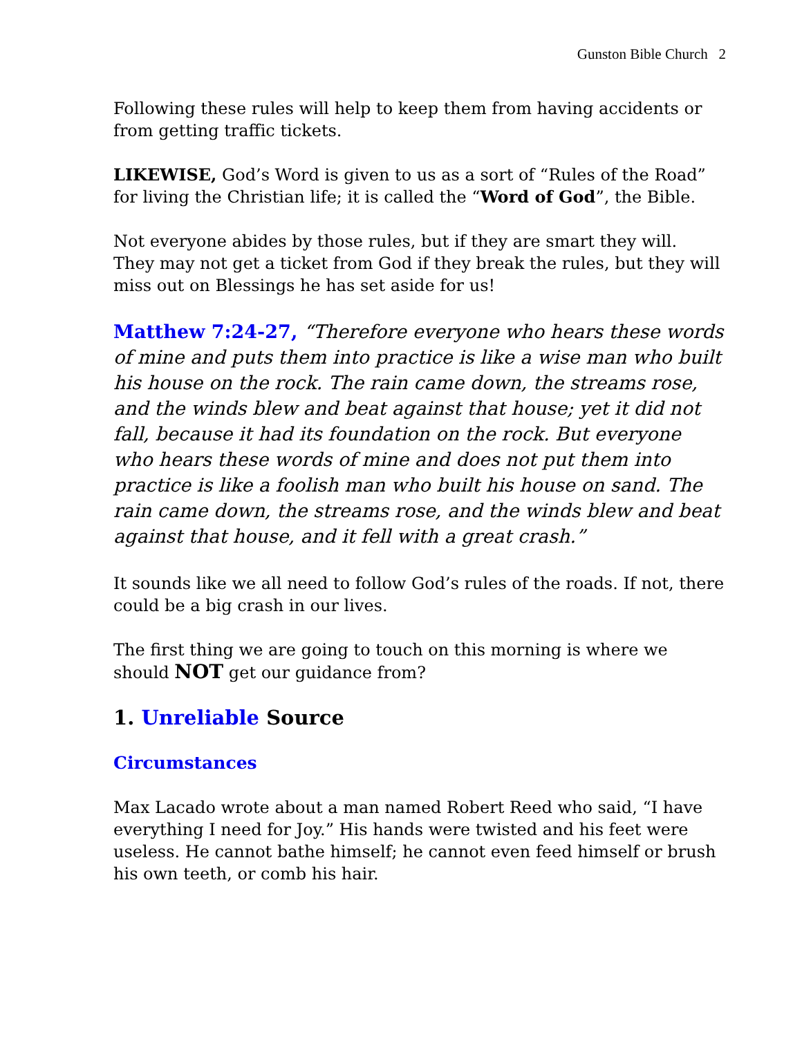Gunston Bible Church 2
Following these rules will help to keep them from having accidents or from getting traffic tickets.
LIKEWISE, God’s Word is given to us as a sort of “Rules of the Road” for living the Christian life; it is called the “Word of God”, the Bible.
Not everyone abides by those rules, but if they are smart they will.
They may not get a ticket from God if they break the rules, but they will miss out on Blessings he has set aside for us!
Matthew 7:24-27, “Therefore everyone who hears these words of mine and puts them into practice is like a wise man who built his house on the rock. The rain came down, the streams rose, and the winds blew and beat against that house; yet it did not fall, because it had its foundation on the rock. But everyone who hears these words of mine and does not put them into practice is like a foolish man who built his house on sand. The rain came down, the streams rose, and the winds blew and beat against that house, and it fell with a great crash.”
It sounds like we all need to follow God’s rules of the roads. If not, there could be a big crash in our lives.
The first thing we are going to touch on this morning is where we should NOT get our guidance from?
1. Unreliable Source
Circumstances
Max Lacado wrote about a man named Robert Reed who said, “I have everything I need for Joy.” His hands were twisted and his feet were useless. He cannot bathe himself; he cannot even feed himself or brush his own teeth, or comb his hair.